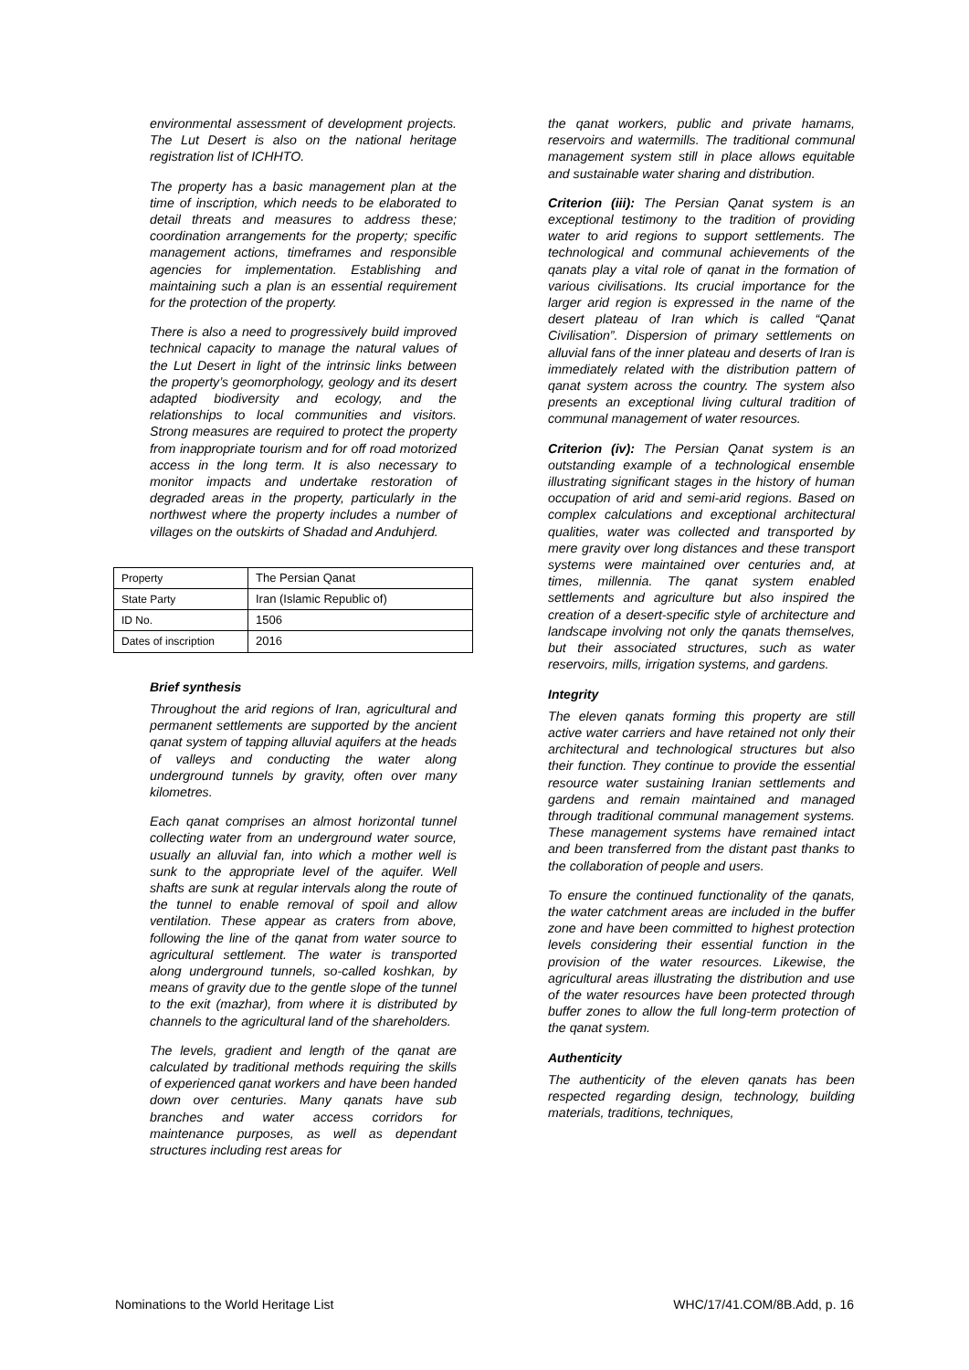environmental assessment of development projects. The Lut Desert is also on the national heritage registration list of ICHHTO.
The property has a basic management plan at the time of inscription, which needs to be elaborated to detail threats and measures to address these; coordination arrangements for the property; specific management actions, timeframes and responsible agencies for implementation. Establishing and maintaining such a plan is an essential requirement for the protection of the property.
There is also a need to progressively build improved technical capacity to manage the natural values of the Lut Desert in light of the intrinsic links between the property’s geomorphology, geology and its desert adapted biodiversity and ecology, and the relationships to local communities and visitors. Strong measures are required to protect the property from inappropriate tourism and for off road motorized access in the long term. It is also necessary to monitor impacts and undertake restoration of degraded areas in the property, particularly in the northwest where the property includes a number of villages on the outskirts of Shadad and Anduhjerd.
| Property | The Persian Qanat |
| State Party | Iran (Islamic Republic of) |
| ID No. | 1506 |
| Dates of inscription | 2016 |
Brief synthesis
Throughout the arid regions of Iran, agricultural and permanent settlements are supported by the ancient qanat system of tapping alluvial aquifers at the heads of valleys and conducting the water along underground tunnels by gravity, often over many kilometres.
Each qanat comprises an almost horizontal tunnel collecting water from an underground water source, usually an alluvial fan, into which a mother well is sunk to the appropriate level of the aquifer. Well shafts are sunk at regular intervals along the route of the tunnel to enable removal of spoil and allow ventilation. These appear as craters from above, following the line of the qanat from water source to agricultural settlement. The water is transported along underground tunnels, so-called koshkan, by means of gravity due to the gentle slope of the tunnel to the exit (mazhar), from where it is distributed by channels to the agricultural land of the shareholders.
The levels, gradient and length of the qanat are calculated by traditional methods requiring the skills of experienced qanat workers and have been handed down over centuries. Many qanats have sub branches and water access corridors for maintenance purposes, as well as dependant structures including rest areas for
the qanat workers, public and private hamams, reservoirs and watermills. The traditional communal management system still in place allows equitable and sustainable water sharing and distribution.
Criterion (iii): The Persian Qanat system is an exceptional testimony to the tradition of providing water to arid regions to support settlements. The technological and communal achievements of the qanats play a vital role of qanat in the formation of various civilisations. Its crucial importance for the larger arid region is expressed in the name of the desert plateau of Iran which is called “Qanat Civilisation”. Dispersion of primary settlements on alluvial fans of the inner plateau and deserts of Iran is immediately related with the distribution pattern of qanat system across the country. The system also presents an exceptional living cultural tradition of communal management of water resources.
Criterion (iv): The Persian Qanat system is an outstanding example of a technological ensemble illustrating significant stages in the history of human occupation of arid and semi-arid regions. Based on complex calculations and exceptional architectural qualities, water was collected and transported by mere gravity over long distances and these transport systems were maintained over centuries and, at times, millennia. The qanat system enabled settlements and agriculture but also inspired the creation of a desert-specific style of architecture and landscape involving not only the qanats themselves, but their associated structures, such as water reservoirs, mills, irrigation systems, and gardens.
Integrity
The eleven qanats forming this property are still active water carriers and have retained not only their architectural and technological structures but also their function. They continue to provide the essential resource water sustaining Iranian settlements and gardens and remain maintained and managed through traditional communal management systems. These management systems have remained intact and been transferred from the distant past thanks to the collaboration of people and users.
To ensure the continued functionality of the qanats, the water catchment areas are included in the buffer zone and have been committed to highest protection levels considering their essential function in the provision of the water resources. Likewise, the agricultural areas illustrating the distribution and use of the water resources have been protected through buffer zones to allow the full long-term protection of the qanat system.
Authenticity
The authenticity of the eleven qanats has been respected regarding design, technology, building materials, traditions, techniques,
Nominations to the World Heritage List WHC/17/41.COM/8B.Add, p. 16